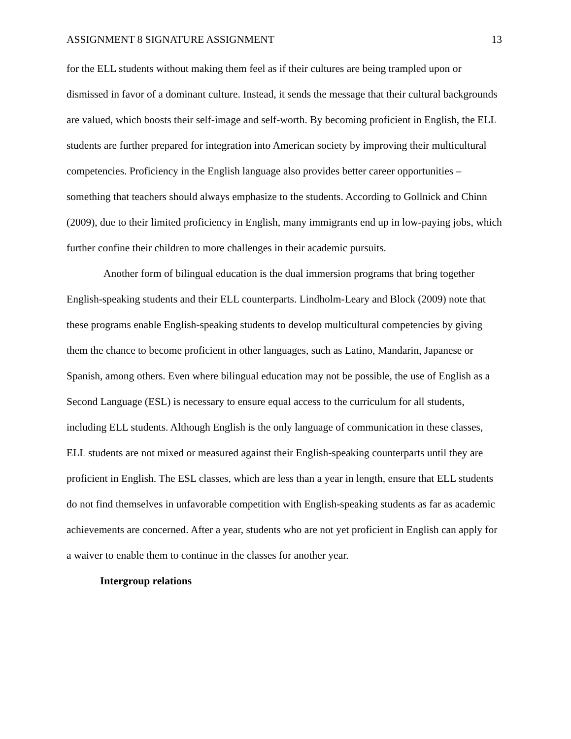ASSIGNMENT 8 SIGNATURE ASSIGNMENT 13
for the ELL students without making them feel as if their cultures are being trampled upon or dismissed in favor of a dominant culture. Instead, it sends the message that their cultural backgrounds are valued, which boosts their self-image and self-worth. By becoming proficient in English, the ELL students are further prepared for integration into American society by improving their multicultural competencies. Proficiency in the English language also provides better career opportunities – something that teachers should always emphasize to the students. According to Gollnick and Chinn (2009), due to their limited proficiency in English, many immigrants end up in low-paying jobs, which further confine their children to more challenges in their academic pursuits.
Another form of bilingual education is the dual immersion programs that bring together English-speaking students and their ELL counterparts. Lindholm-Leary and Block (2009) note that these programs enable English-speaking students to develop multicultural competencies by giving them the chance to become proficient in other languages, such as Latino, Mandarin, Japanese or Spanish, among others. Even where bilingual education may not be possible, the use of English as a Second Language (ESL) is necessary to ensure equal access to the curriculum for all students, including ELL students. Although English is the only language of communication in these classes, ELL students are not mixed or measured against their English-speaking counterparts until they are proficient in English. The ESL classes, which are less than a year in length, ensure that ELL students do not find themselves in unfavorable competition with English-speaking students as far as academic achievements are concerned. After a year, students who are not yet proficient in English can apply for a waiver to enable them to continue in the classes for another year.
Intergroup relations